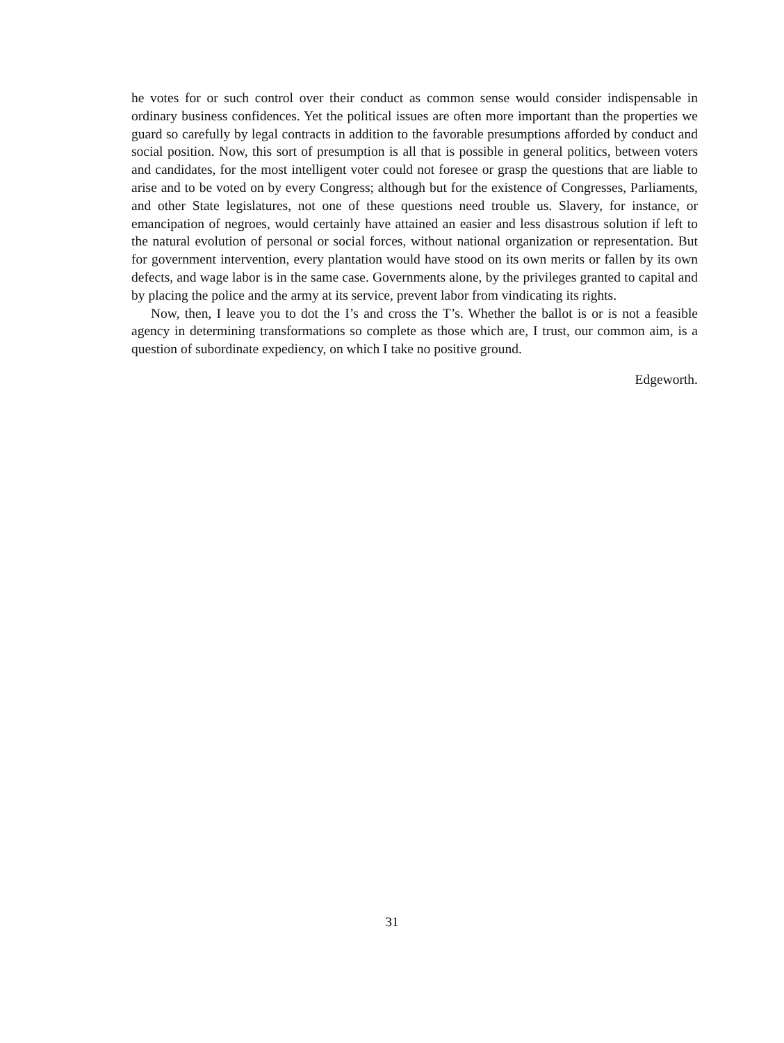he votes for or such control over their conduct as common sense would consider indispensable in ordinary business confidences. Yet the political issues are often more important than the properties we guard so carefully by legal contracts in addition to the favorable presumptions afforded by conduct and social position. Now, this sort of presumption is all that is possible in general politics, between voters and candidates, for the most intelligent voter could not foresee or grasp the questions that are liable to arise and to be voted on by every Congress; although but for the existence of Congresses, Parliaments, and other State legislatures, not one of these questions need trouble us. Slavery, for instance, or emancipation of negroes, would certainly have attained an easier and less disastrous solution if left to the natural evolution of personal or social forces, without national organization or representation. But for government intervention, every plantation would have stood on its own merits or fallen by its own defects, and wage labor is in the same case. Governments alone, by the privileges granted to capital and by placing the police and the army at its service, prevent labor from vindicating its rights.
Now, then, I leave you to dot the I’s and cross the T’s. Whether the ballot is or is not a feasible agency in determining transformations so complete as those which are, I trust, our common aim, is a question of subordinate expediency, on which I take no positive ground.
Edgeworth.
31